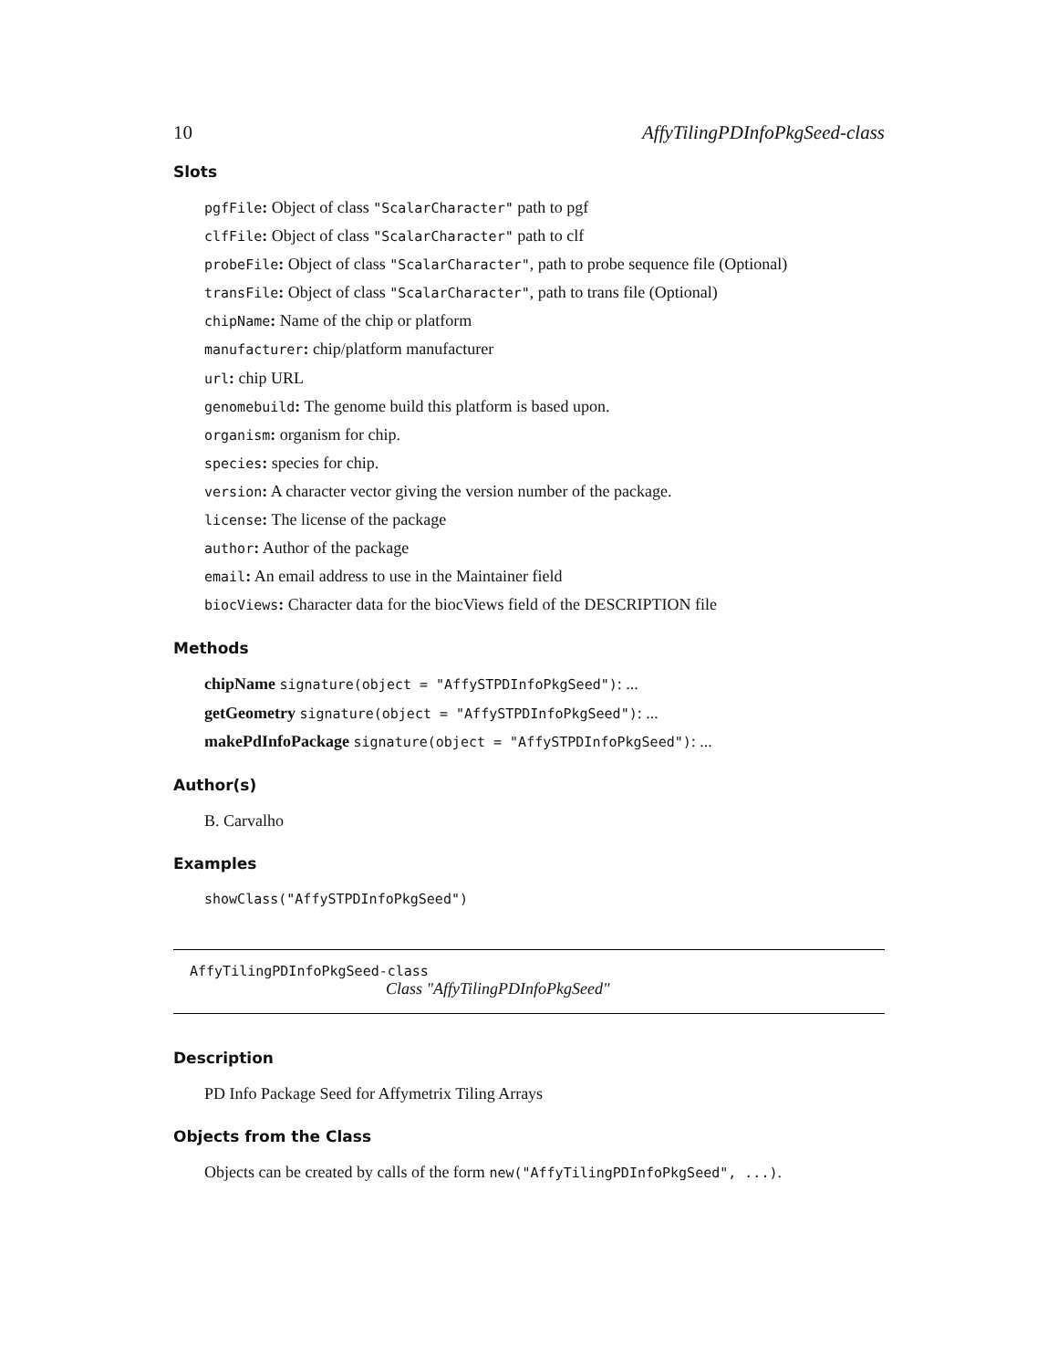10 AffyTilingPDInfoPkgSeed-class
Slots
pgfFile: Object of class "ScalarCharacter" path to pgf
clfFile: Object of class "ScalarCharacter" path to clf
probeFile: Object of class "ScalarCharacter", path to probe sequence file (Optional)
transFile: Object of class "ScalarCharacter", path to trans file (Optional)
chipName: Name of the chip or platform
manufacturer: chip/platform manufacturer
url: chip URL
genomebuild: The genome build this platform is based upon.
organism: organism for chip.
species: species for chip.
version: A character vector giving the version number of the package.
license: The license of the package
author: Author of the package
email: An email address to use in the Maintainer field
biocViews: Character data for the biocViews field of the DESCRIPTION file
Methods
chipName signature(object = "AffySTPDInfoPkgSeed"): ...
getGeometry signature(object = "AffySTPDInfoPkgSeed"): ...
makePdInfoPackage signature(object = "AffySTPDInfoPkgSeed"): ...
Author(s)
B. Carvalho
Examples
showClass("AffySTPDInfoPkgSeed")
AffyTilingPDInfoPkgSeed-class
Class "AffyTilingPDInfoPkgSeed"
Description
PD Info Package Seed for Affymetrix Tiling Arrays
Objects from the Class
Objects can be created by calls of the form new("AffyTilingPDInfoPkgSeed", ...).